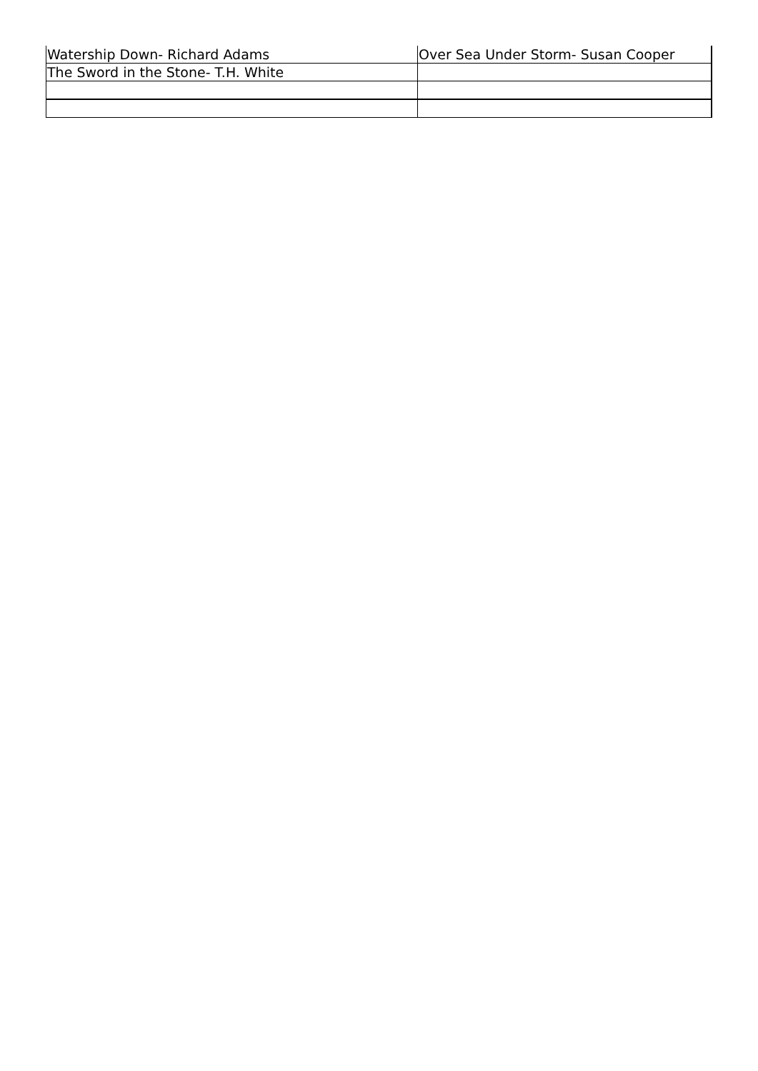| Watership Down- Richard Adams | Over Sea Under Storm- Susan Cooper |
| The Sword in the Stone- T.H. White | |